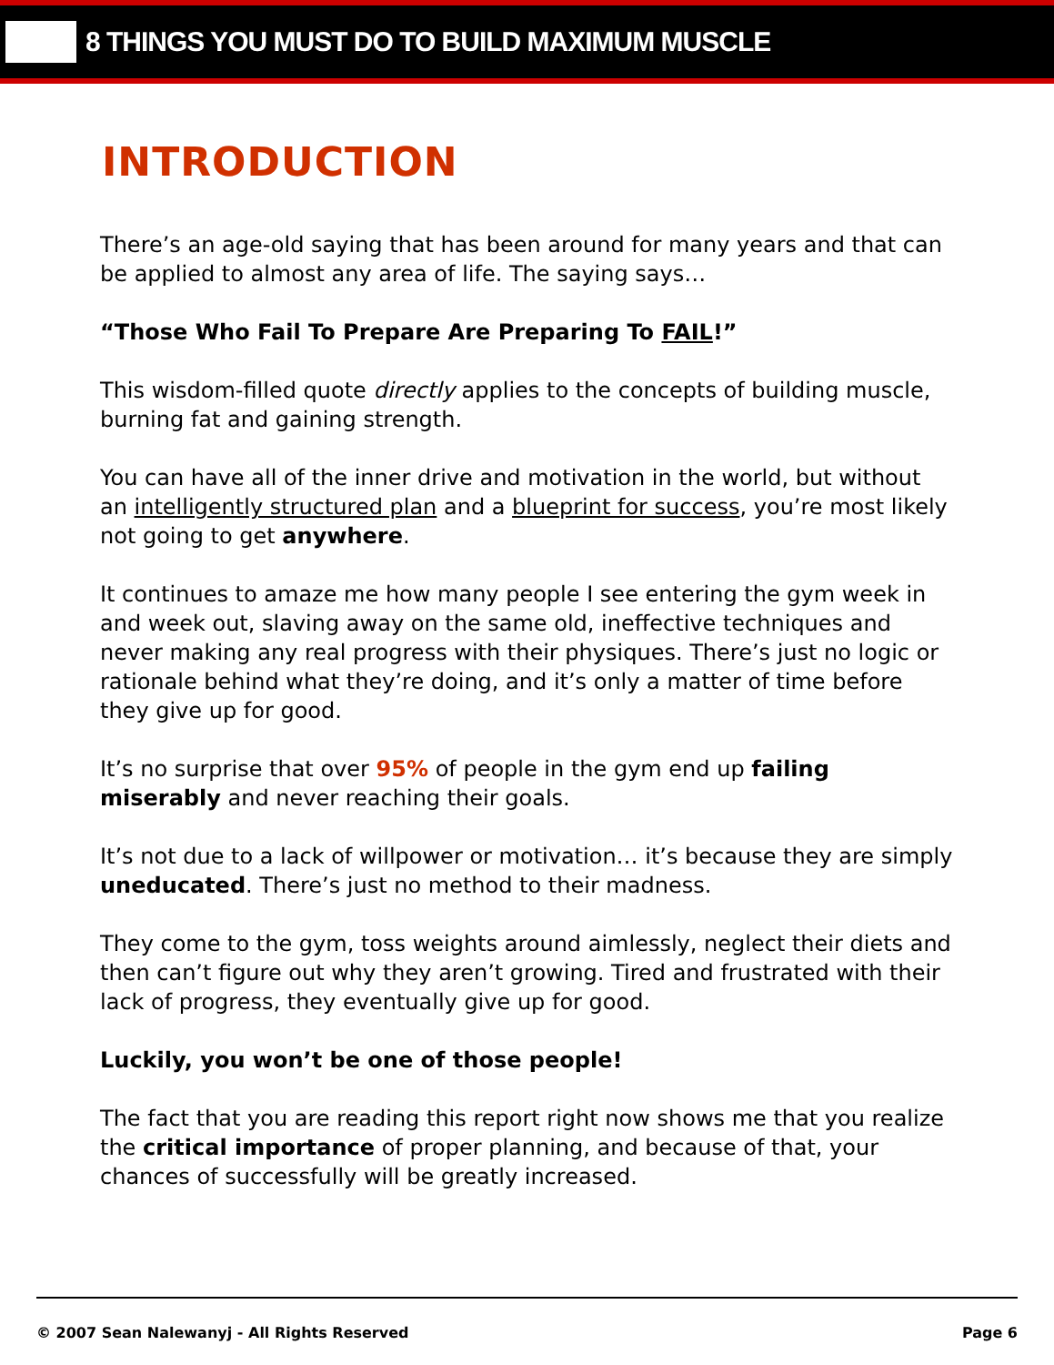8 THINGS YOU MUST DO TO BUILD MAXIMUM MUSCLE
INTRODUCTION
There’s an age-old saying that has been around for many years and that can be applied to almost any area of life. The saying says…
“Those Who Fail To Prepare Are Preparing To FAIL!”
This wisdom-filled quote directly applies to the concepts of building muscle, burning fat and gaining strength.
You can have all of the inner drive and motivation in the world, but without an intelligently structured plan and a blueprint for success, you’re most likely not going to get anywhere.
It continues to amaze me how many people I see entering the gym week in and week out, slaving away on the same old, ineffective techniques and never making any real progress with their physiques. There’s just no logic or rationale behind what they’re doing, and it’s only a matter of time before they give up for good.
It’s no surprise that over 95% of people in the gym end up failing miserably and never reaching their goals.
It’s not due to a lack of willpower or motivation… it’s because they are simply uneducated. There’s just no method to their madness.
They come to the gym, toss weights around aimlessly, neglect their diets and then can’t figure out why they aren’t growing. Tired and frustrated with their lack of progress, they eventually give up for good.
Luckily, you won’t be one of those people!
The fact that you are reading this report right now shows me that you realize the critical importance of proper planning, and because of that, your chances of successfully will be greatly increased.
© 2007 Sean Nalewanyj - All Rights Reserved Page 6